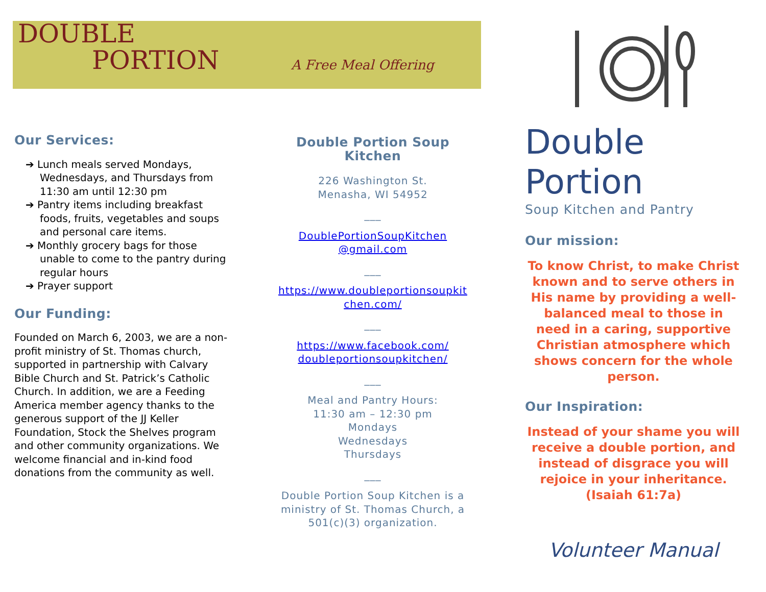DOUBLE
PORTION
A Free Meal Offering
Our Services:
➔ Lunch meals served Mondays, Wednesdays, and Thursdays from 11:30 am until 12:30 pm
➔ Pantry items including breakfast foods, fruits, vegetables and soups and personal care items.
➔ Monthly grocery bags for those unable to come to the pantry during regular hours
➔ Prayer support
Our Funding:
Founded on March 6, 2003, we are a non-profit ministry of St. Thomas church, supported in partnership with Calvary Bible Church and St. Patrick’s Catholic Church. In addition, we are a Feeding America member agency thanks to the generous support of the JJ Keller Foundation, Stock the Shelves program and other community organizations. We welcome financial and in-kind food donations from the community as well.
Double Portion Soup Kitchen
226 Washington St.
Menasha, WI 54952
___
DoublePortionSoupKitchen
@gmail.com
___
https://www.doubleportionsoupkit
chen.com/
___
https://www.facebook.com/
doubleportionsoupkitchen/
___
Meal and Pantry Hours:
11:30 am – 12:30 pm
Mondays
Wednesdays
Thursdays
___
Double Portion Soup Kitchen is a ministry of St. Thomas Church, a 501(c)(3) organization.
Double
Portion
Soup Kitchen and Pantry
Our mission:
To know Christ, to make Christ known and to serve others in His name by providing a well-balanced meal to those in need in a caring, supportive Christian atmosphere which shows concern for the whole person.
Our Inspiration:
Instead of your shame you will receive a double portion, and instead of disgrace you will rejoice in your inheritance.
(Isaiah 61:7a)
Volunteer Manual